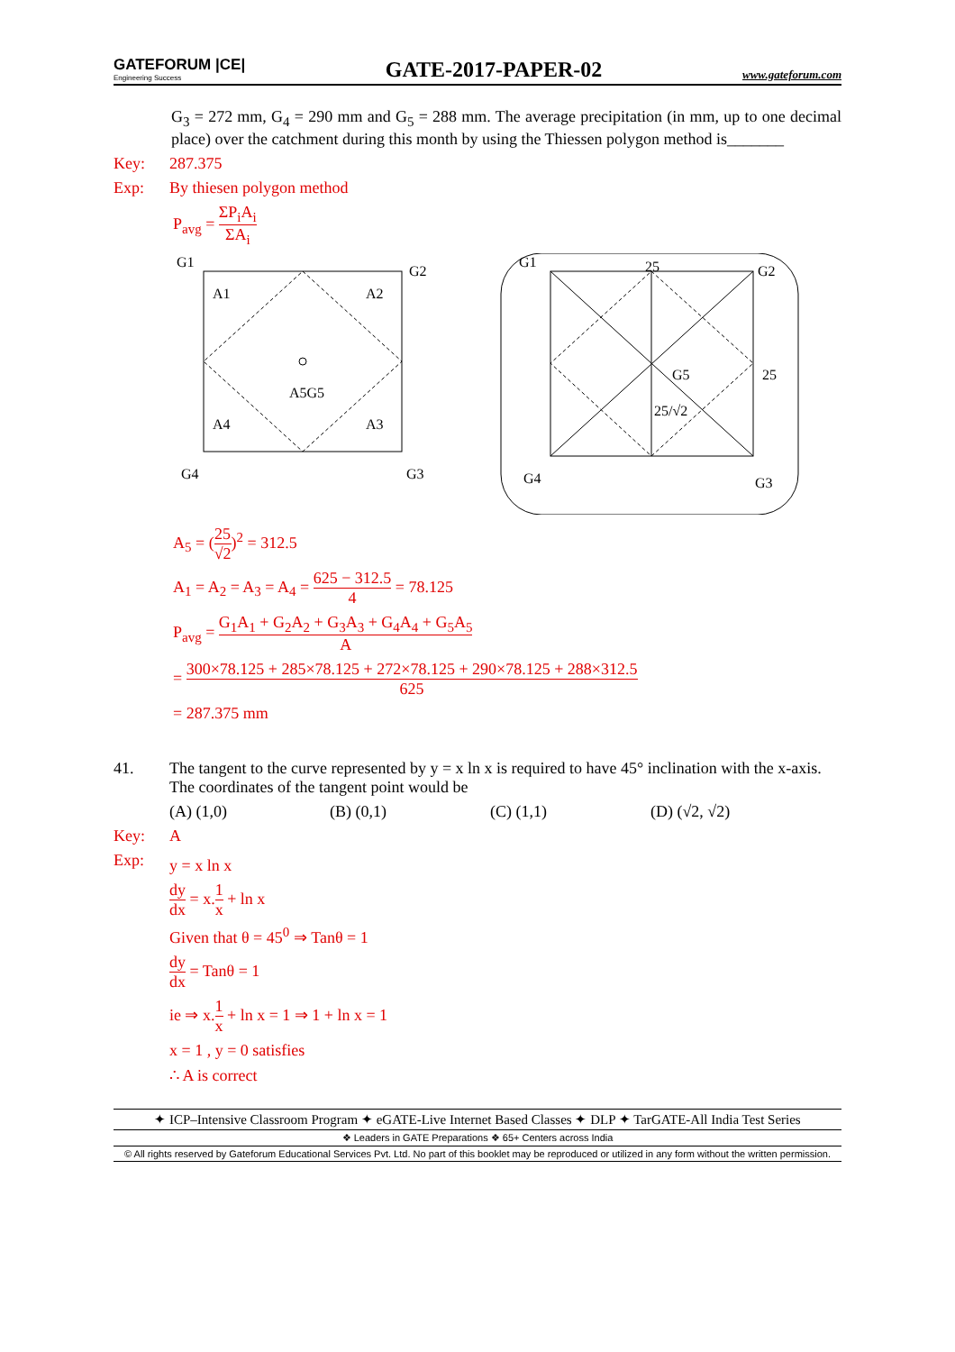GATEFORUM |CE|
Engineering Success
GATE-2017-PAPER-02
www.gateforum.com
G<sub>3</sub> = 272 mm, G<sub>4</sub> = 290 mm and G<sub>5</sub> = 288 mm. The average precipitation (in mm, up to one decimal place) over the catchment during this month by using the Thiessen polygon method is_______
Key: 287.375
Exp: By thiesen polygon method
P<sub>avg</sub> = ΣP<sub>i</sub>A<sub>i</sub> ΣA<sub>i</sub>
G1
G2
G3
G4
A1
A2
A3
A4
A5G5
25
25
25/√2
G1
G2
G3
G4
G5
A<sub>5</sub> = (25 √2)<sup>2</sup> = 312.5
A<sub>1</sub> = A<sub>2</sub> = A<sub>3</sub> = A<sub>4</sub> = 625 − 312.5 4 = 78.125
P<sub>avg</sub> = G<sub>1</sub>A<sub>1</sub> + G<sub>2</sub>A<sub>2</sub> + G<sub>3</sub>A<sub>3</sub> + G<sub>4</sub>A<sub>4</sub> + G<sub>5</sub>A<sub>5</sub> A
= 300×78.125 + 285×78.125 + 272×78.125 + 290×78.125 + 288×312.5 625
= 287.375 mm
41. The tangent to the curve represented by y = x ln x is required to have 45° inclination with the x-axis. The coordinates of the tangent point would be
(A) (1,0) (B) (0,1) (C) (1,1) (D) (√2, √2)
Key: A
Exp:
y = x ln x
dy dx = x.1 x + ln x
Given that θ = 45<sup>0</sup> ⇒ Tanθ = 1
dy dx = Tanθ = 1
ie ⇒ x.1 x + ln x = 1 ⇒ 1 + ln x = 1
x = 1 , y = 0 satisfies
∴ A is correct
✦ ICP–Intensive Classroom Program ✦ eGATE-Live Internet Based Classes ✦ DLP ✦ TarGATE-All India Test Series
❖ Leaders in GATE Preparations ❖ 65+ Centers across India
© All rights reserved by Gateforum Educational Services Pvt. Ltd. No part of this booklet may be reproduced or utilized in any form without the written permission.